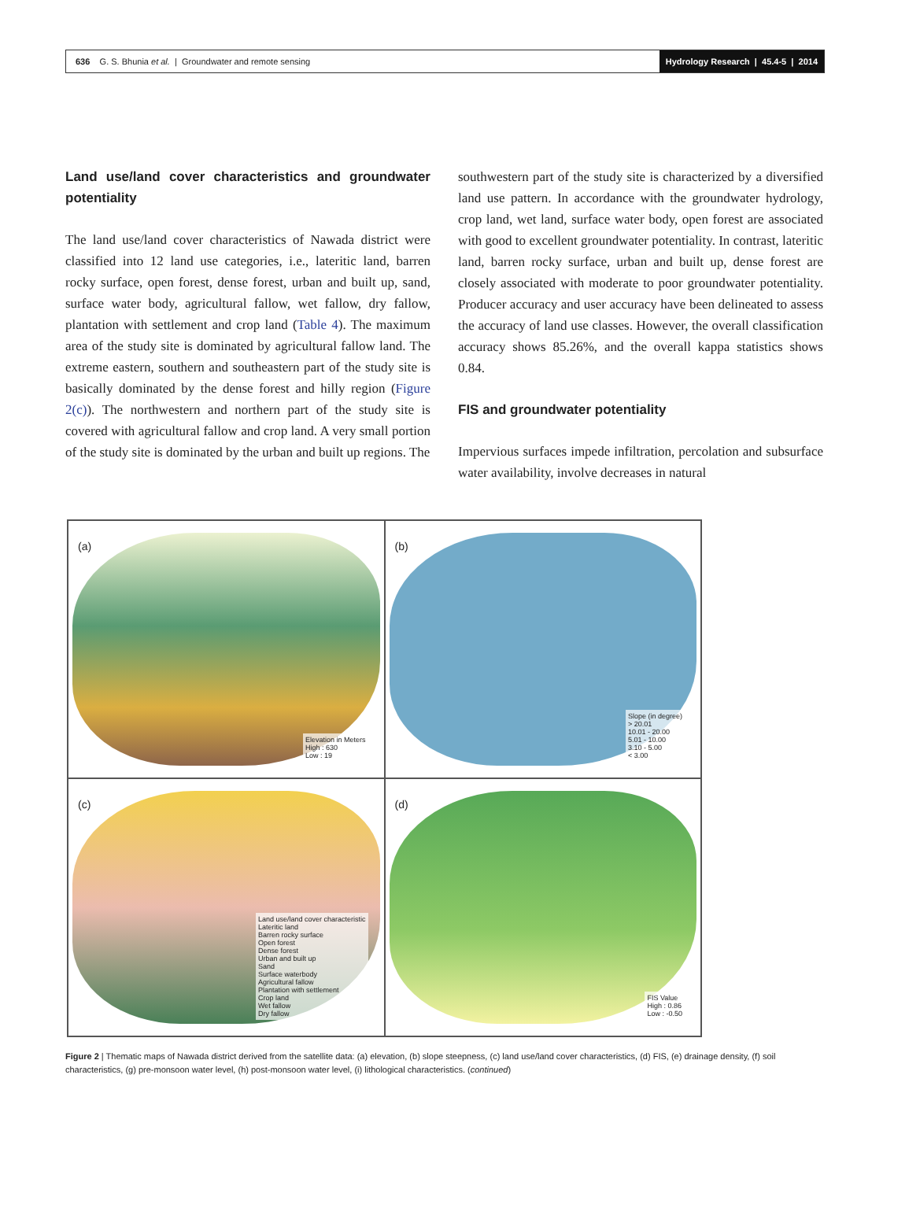636 G. S. Bhunia et al. | Groundwater and remote sensing Hydrology Research | 45.4-5 | 2014
Land use/land cover characteristics and groundwater potentiality
The land use/land cover characteristics of Nawada district were classified into 12 land use categories, i.e., lateritic land, barren rocky surface, open forest, dense forest, urban and built up, sand, surface water body, agricultural fallow, wet fallow, dry fallow, plantation with settlement and crop land (Table 4). The maximum area of the study site is dominated by agricultural fallow land. The extreme eastern, southern and southeastern part of the study site is basically dominated by the dense forest and hilly region (Figure 2(c)). The northwestern and northern part of the study site is covered with agricultural fallow and crop land. A very small portion of the study site is dominated by the urban and built up regions. The
southwestern part of the study site is characterized by a diversified land use pattern. In accordance with the groundwater hydrology, crop land, wet land, surface water body, open forest are associated with good to excellent groundwater potentiality. In contrast, lateritic land, barren rocky surface, urban and built up, dense forest are closely associated with moderate to poor groundwater potentiality. Producer accuracy and user accuracy have been delineated to assess the accuracy of land use classes. However, the overall classification accuracy shows 85.26%, and the overall kappa statistics shows 0.84.
FIS and groundwater potentiality
Impervious surfaces impede infiltration, percolation and subsurface water availability, involve decreases in natural
(a)
Elevation in Meters
High : 630
Low : 19
(b)
Slope (in degree)
> 20.01
10.01 - 20.00
5.01 - 10.00
3.10 - 5.00
< 3.00
(c)
Land use/land cover characteristic
Lateritic land
Barren rocky surface
Open forest
Dense forest
Urban and built up
Sand
Surface waterbody
Agricultural fallow
Plantation with settlement
Crop land
Wet fallow
Dry fallow
(d)
FIS Value
High : 0.86
Low : -0.50
Figure 2 | Thematic maps of Nawada district derived from the satellite data: (a) elevation, (b) slope steepness, (c) land use/land cover characteristics, (d) FIS, (e) drainage density, (f) soil characteristics, (g) pre-monsoon water level, (h) post-monsoon water level, (i) lithological characteristics. (continued)